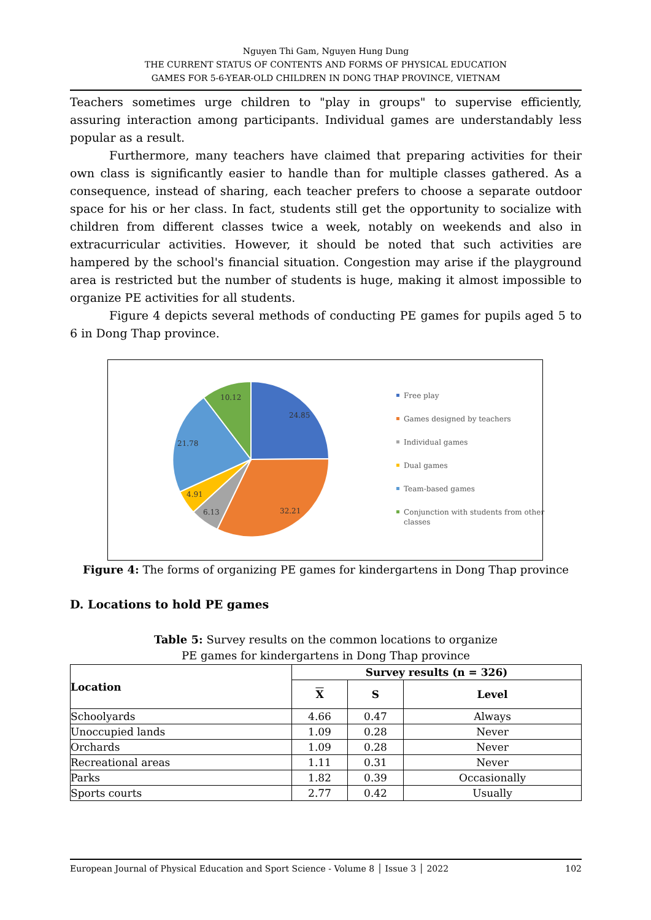Nguyen Thi Gam, Nguyen Hung Dung
THE CURRENT STATUS OF CONTENTS AND FORMS OF PHYSICAL EDUCATION
GAMES FOR 5-6-YEAR-OLD CHILDREN IN DONG THAP PROVINCE, VIETNAM
Teachers sometimes urge children to "play in groups" to supervise efficiently, assuring interaction among participants. Individual games are understandably less popular as a result.
Furthermore, many teachers have claimed that preparing activities for their own class is significantly easier to handle than for multiple classes gathered. As a consequence, instead of sharing, each teacher prefers to choose a separate outdoor space for his or her class. In fact, students still get the opportunity to socialize with children from different classes twice a week, notably on weekends and also in extracurricular activities. However, it should be noted that such activities are hampered by the school's financial situation. Congestion may arise if the playground area is restricted but the number of students is huge, making it almost impossible to organize PE activities for all students.
Figure 4 depicts several methods of conducting PE games for pupils aged 5 to 6 in Dong Thap province.
24.85
32.21
6.13
4.91
21.78
10.12
Free play
Games designed by teachers
Individual games
Dual games
Team-based games
Conjunction with students from other classes
Figure 4: The forms of organizing PE games for kindergartens in Dong Thap province
D. Locations to hold PE games
Table 5: Survey results on the common locations to organize
PE games for kindergartens in Dong Thap province
| Location | Survey results (n = 326) | | |
| --- | --- | --- | --- |
| | X | S | Level |
| Schoolyards | 4.66 | 0.47 | Always |
| Unoccupied lands | 1.09 | 0.28 | Never |
| Orchards | 1.09 | 0.28 | Never |
| Recreational areas | 1.11 | 0.31 | Never |
| Parks | 1.82 | 0.39 | Occasionally |
| Sports courts | 2.77 | 0.42 | Usually |
European Journal of Physical Education and Sport Science - Volume 8 │ Issue 3 │ 2022 102